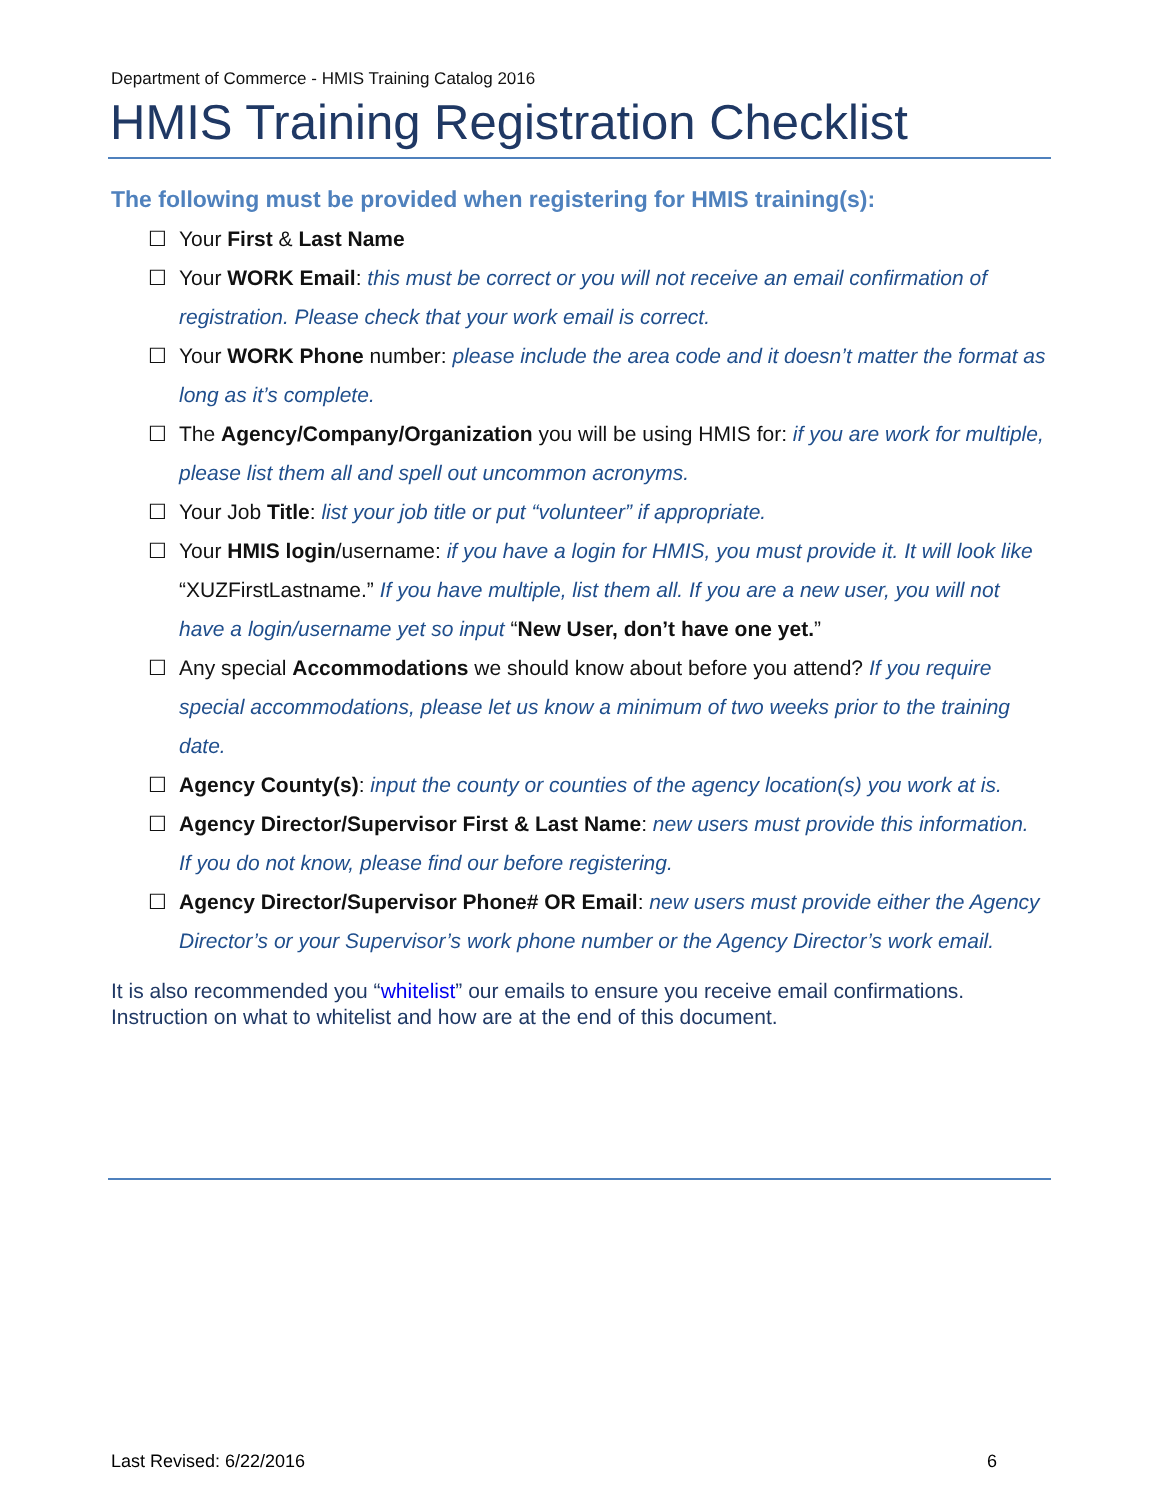Department of Commerce - HMIS Training Catalog 2016
HMIS Training Registration Checklist
The following must be provided when registering for HMIS training(s):
☐ Your First & Last Name
☐ Your WORK Email: this must be correct or you will not receive an email confirmation of registration. Please check that your work email is correct.
☐ Your WORK Phone number: please include the area code and it doesn’t matter the format as long as it’s complete.
☐ The Agency/Company/Organization you will be using HMIS for: if you are work for multiple, please list them all and spell out uncommon acronyms.
☐ Your Job Title: list your job title or put “volunteer” if appropriate.
☐ Your HMIS login/username: if you have a login for HMIS, you must provide it. It will look like “XUZFirstLastname.” If you have multiple, list them all. If you are a new user, you will not have a login/username yet so input “New User, don’t have one yet.”
☐ Any special Accommodations we should know about before you attend? If you require special accommodations, please let us know a minimum of two weeks prior to the training date.
☐ Agency County(s): input the county or counties of the agency location(s) you work at is.
☐ Agency Director/Supervisor First & Last Name: new users must provide this information. If you do not know, please find our before registering.
☐ Agency Director/Supervisor Phone# OR Email: new users must provide either the Agency Director’s or your Supervisor’s work phone number or the Agency Director’s work email.
It is also recommended you “whitelist” our emails to ensure you receive email confirmations. Instruction on what to whitelist and how are at the end of this document.
Last Revised: 6/22/2016 6